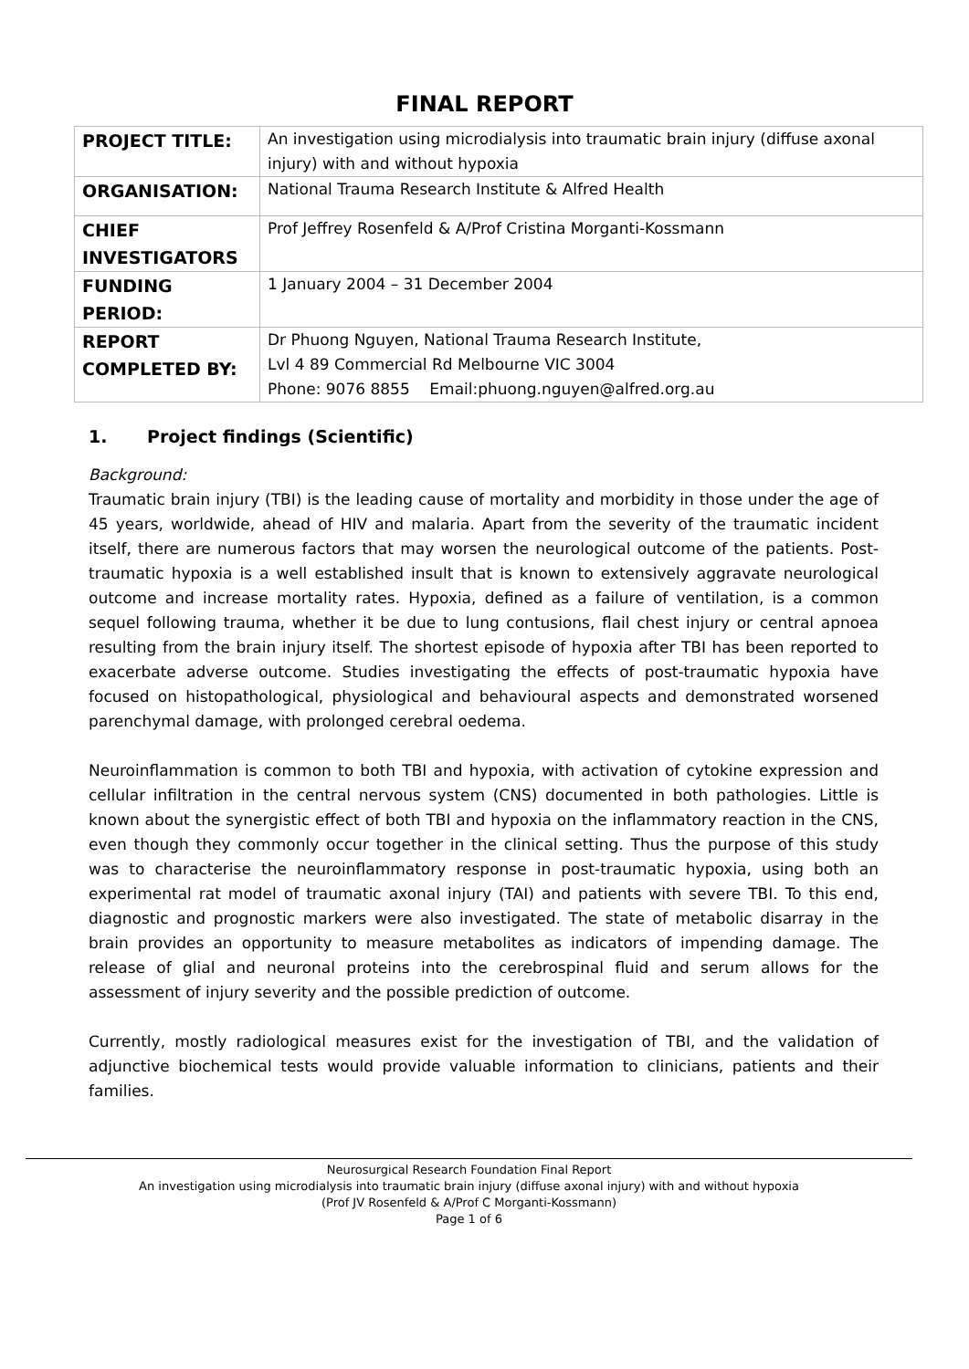FINAL REPORT
| PROJECT TITLE: | An investigation using microdialysis into traumatic brain injury (diffuse axonal injury) with and without hypoxia |
| ORGANISATION: | National Trauma Research Institute & Alfred Health |
| CHIEF INVESTIGATORS | Prof Jeffrey Rosenfeld & A/Prof Cristina Morganti-Kossmann |
| FUNDING PERIOD: | 1 January 2004 – 31 December 2004 |
| REPORT COMPLETED BY: | Dr Phuong Nguyen, National Trauma Research Institute, Lvl 4 89 Commercial Rd Melbourne VIC 3004 Phone: 9076 8855 Email:phuong.nguyen@alfred.org.au |
1. Project findings (Scientific)
Background:
Traumatic brain injury (TBI) is the leading cause of mortality and morbidity in those under the age of 45 years, worldwide, ahead of HIV and malaria. Apart from the severity of the traumatic incident itself, there are numerous factors that may worsen the neurological outcome of the patients. Post-traumatic hypoxia is a well established insult that is known to extensively aggravate neurological outcome and increase mortality rates. Hypoxia, defined as a failure of ventilation, is a common sequel following trauma, whether it be due to lung contusions, flail chest injury or central apnoea resulting from the brain injury itself. The shortest episode of hypoxia after TBI has been reported to exacerbate adverse outcome. Studies investigating the effects of post-traumatic hypoxia have focused on histopathological, physiological and behavioural aspects and demonstrated worsened parenchymal damage, with prolonged cerebral oedema.
Neuroinflammation is common to both TBI and hypoxia, with activation of cytokine expression and cellular infiltration in the central nervous system (CNS) documented in both pathologies. Little is known about the synergistic effect of both TBI and hypoxia on the inflammatory reaction in the CNS, even though they commonly occur together in the clinical setting. Thus the purpose of this study was to characterise the neuroinflammatory response in post-traumatic hypoxia, using both an experimental rat model of traumatic axonal injury (TAI) and patients with severe TBI. To this end, diagnostic and prognostic markers were also investigated. The state of metabolic disarray in the brain provides an opportunity to measure metabolites as indicators of impending damage. The release of glial and neuronal proteins into the cerebrospinal fluid and serum allows for the assessment of injury severity and the possible prediction of outcome.
Currently, mostly radiological measures exist for the investigation of TBI, and the validation of adjunctive biochemical tests would provide valuable information to clinicians, patients and their families.
Neurosurgical Research Foundation Final Report
An investigation using microdialysis into traumatic brain injury (diffuse axonal injury) with and without hypoxia
(Prof JV Rosenfeld & A/Prof C Morganti-Kossmann)
Page 1 of 6